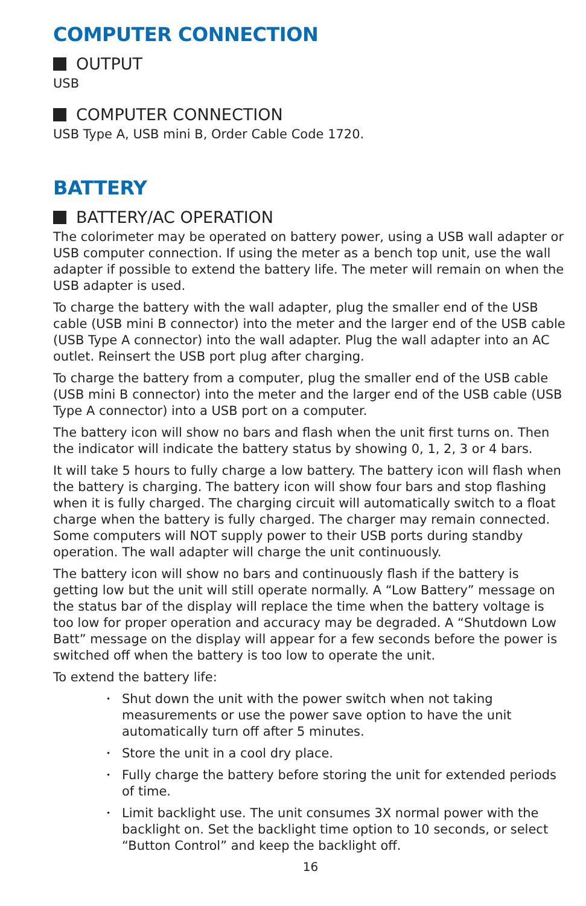COMPUTER CONNECTION
OUTPUT
USB
COMPUTER CONNECTION
USB Type A, USB mini B, Order Cable Code 1720.
BATTERY
BATTERY/AC OPERATION
The colorimeter may be operated on battery power, using a USB wall adapter or USB computer connection. If using the meter as a bench top unit, use the wall adapter if possible to extend the battery life. The meter will remain on when the USB adapter is used.
To charge the battery with the wall adapter, plug the smaller end of the USB cable (USB mini B connector) into the meter and the larger end of the USB cable (USB Type A connector) into the wall adapter. Plug the wall adapter into an AC outlet. Reinsert the USB port plug after charging.
To charge the battery from a computer, plug the smaller end of the USB cable (USB mini B connector) into the meter and the larger end of the USB cable (USB Type A connector) into a USB port on a computer.
The battery icon will show no bars and flash when the unit first turns on. Then the indicator will indicate the battery status by showing 0, 1, 2, 3 or 4 bars.
It will take 5 hours to fully charge a low battery. The battery icon will flash when the battery is charging. The battery icon will show four bars and stop flashing when it is fully charged. The charging circuit will automatically switch to a float charge when the battery is fully charged. The charger may remain connected. Some computers will NOT supply power to their USB ports during standby operation. The wall adapter will charge the unit continuously.
The battery icon will show no bars and continuously flash if the battery is getting low but the unit will still operate normally. A “Low Battery” message on the status bar of the display will replace the time when the battery voltage is too low for proper operation and accuracy may be degraded. A “Shutdown Low Batt” message on the display will appear for a few seconds before the power is switched off when the battery is too low to operate the unit.
To extend the battery life:
• Shut down the unit with the power switch when not taking measurements or use the power save option to have the unit automatically turn off after 5 minutes.
• Store the unit in a cool dry place.
• Fully charge the battery before storing the unit for extended periods of time.
• Limit backlight use. The unit consumes 3X normal power with the backlight on. Set the backlight time option to 10 seconds, or select “Button Control” and keep the backlight off.
16